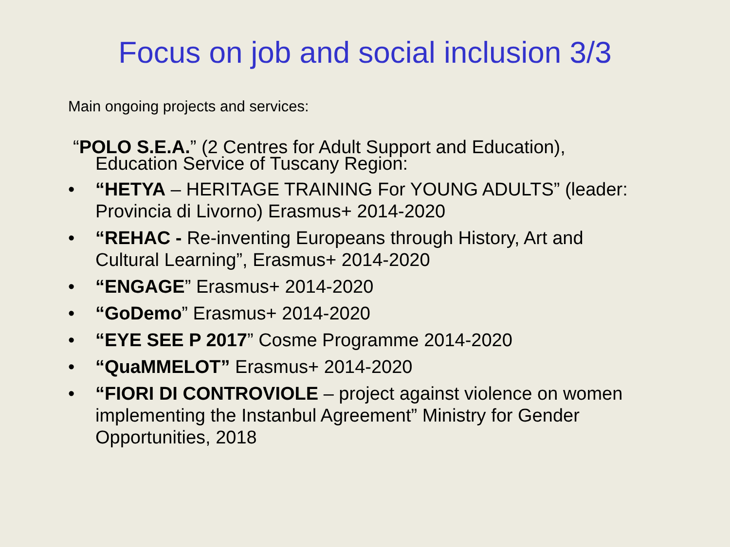Focus on job and social inclusion 3/3
Main ongoing projects and services:
“POLO S.E.A.” (2 Centres for Adult Support and Education),
Education Service of Tuscany Region:
• “HETYA – HERITAGE TRAINING For YOUNG ADULTS” (leader: Provincia di Livorno) Erasmus+ 2014-2020
• “REHAC - Re-inventing Europeans through History, Art and Cultural Learning”, Erasmus+ 2014-2020
• “ENGAGE” Erasmus+ 2014-2020
• “GoDemo” Erasmus+ 2014-2020
• “EYE SEE P 2017” Cosme Programme 2014-2020
• “QuaMMELOT” Erasmus+ 2014-2020
• “FIORI DI CONTROVIOLE – project against violence on women implementing the Instanbul Agreement” Ministry for Gender Opportunities, 2018